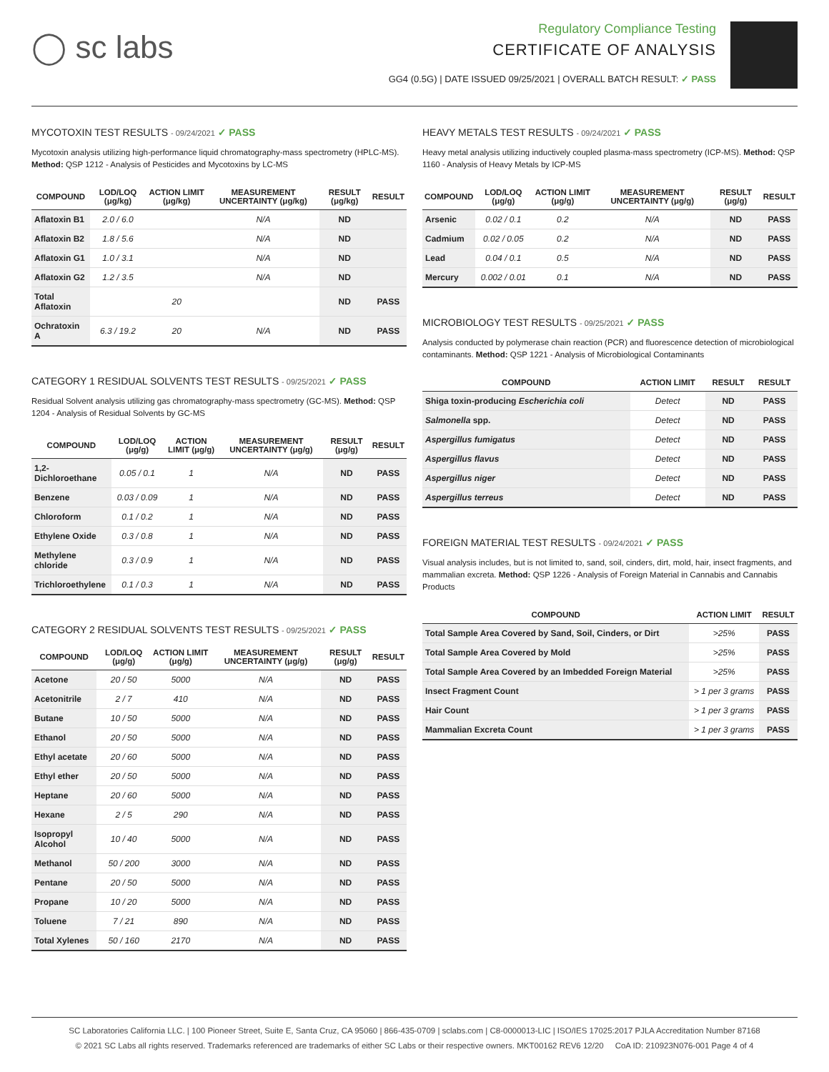◯ sc labs
Regulatory Compliance Testing
CERTIFICATE OF ANALYSIS
GG4 (0.5G) | DATE ISSUED 09/25/2021 | OVERALL BATCH RESULT: ✓ PASS
MYCOTOXIN TEST RESULTS - 09/24/2021 ✓ PASS
Mycotoxin analysis utilizing high-performance liquid chromatography-mass spectrometry (HPLC-MS). Method: QSP 1212 - Analysis of Pesticides and Mycotoxins by LC-MS
| COMPOUND | LOD/LOQ (μg/kg) | ACTION LIMIT (μg/kg) | MEASUREMENT UNCERTAINTY (μg/kg) | RESULT (μg/kg) | RESULT |
| --- | --- | --- | --- | --- | --- |
| Aflatoxin B1 | 2.0 / 6.0 | | N/A | ND | |
| Aflatoxin B2 | 1.8 / 5.6 | | N/A | ND | |
| Aflatoxin G1 | 1.0 / 3.1 | | N/A | ND | |
| Aflatoxin G2 | 1.2 / 3.5 | | N/A | ND | |
| Total Aflatoxin | | 20 | | ND | PASS |
| Ochratoxin A | 6.3 / 19.2 | 20 | N/A | ND | PASS |
CATEGORY 1 RESIDUAL SOLVENTS TEST RESULTS - 09/25/2021 ✓ PASS
Residual Solvent analysis utilizing gas chromatography-mass spectrometry (GC-MS). Method: QSP 1204 - Analysis of Residual Solvents by GC-MS
| COMPOUND | LOD/LOQ (μg/g) | ACTION LIMIT (μg/g) | MEASUREMENT UNCERTAINTY (μg/g) | RESULT (μg/g) | RESULT |
| --- | --- | --- | --- | --- | --- |
| 1,2-Dichloroethane | 0.05 / 0.1 | 1 | N/A | ND | PASS |
| Benzene | 0.03 / 0.09 | 1 | N/A | ND | PASS |
| Chloroform | 0.1 / 0.2 | 1 | N/A | ND | PASS |
| Ethylene Oxide | 0.3 / 0.8 | 1 | N/A | ND | PASS |
| Methylene chloride | 0.3 / 0.9 | 1 | N/A | ND | PASS |
| Trichloroethylene | 0.1 / 0.3 | 1 | N/A | ND | PASS |
CATEGORY 2 RESIDUAL SOLVENTS TEST RESULTS - 09/25/2021 ✓ PASS
| COMPOUND | LOD/LOQ (μg/g) | ACTION LIMIT (μg/g) | MEASUREMENT UNCERTAINTY (μg/g) | RESULT (μg/g) | RESULT |
| --- | --- | --- | --- | --- | --- |
| Acetone | 20 / 50 | 5000 | N/A | ND | PASS |
| Acetonitrile | 2 / 7 | 410 | N/A | ND | PASS |
| Butane | 10 / 50 | 5000 | N/A | ND | PASS |
| Ethanol | 20 / 50 | 5000 | N/A | ND | PASS |
| Ethyl acetate | 20 / 60 | 5000 | N/A | ND | PASS |
| Ethyl ether | 20 / 50 | 5000 | N/A | ND | PASS |
| Heptane | 20 / 60 | 5000 | N/A | ND | PASS |
| Hexane | 2 / 5 | 290 | N/A | ND | PASS |
| Isopropyl Alcohol | 10 / 40 | 5000 | N/A | ND | PASS |
| Methanol | 50 / 200 | 3000 | N/A | ND | PASS |
| Pentane | 20 / 50 | 5000 | N/A | ND | PASS |
| Propane | 10 / 20 | 5000 | N/A | ND | PASS |
| Toluene | 7 / 21 | 890 | N/A | ND | PASS |
| Total Xylenes | 50 / 160 | 2170 | N/A | ND | PASS |
HEAVY METALS TEST RESULTS - 09/24/2021 ✓ PASS
Heavy metal analysis utilizing inductively coupled plasma-mass spectrometry (ICP-MS). Method: QSP 1160 - Analysis of Heavy Metals by ICP-MS
| COMPOUND | LOD/LOQ (μg/g) | ACTION LIMIT (μg/g) | MEASUREMENT UNCERTAINTY (μg/g) | RESULT (μg/g) | RESULT |
| --- | --- | --- | --- | --- | --- |
| Arsenic | 0.02 / 0.1 | 0.2 | N/A | ND | PASS |
| Cadmium | 0.02 / 0.05 | 0.2 | N/A | ND | PASS |
| Lead | 0.04 / 0.1 | 0.5 | N/A | ND | PASS |
| Mercury | 0.002 / 0.01 | 0.1 | N/A | ND | PASS |
MICROBIOLOGY TEST RESULTS - 09/25/2021 ✓ PASS
Analysis conducted by polymerase chain reaction (PCR) and fluorescence detection of microbiological contaminants. Method: QSP 1221 - Analysis of Microbiological Contaminants
| COMPOUND | ACTION LIMIT | RESULT | RESULT |
| --- | --- | --- | --- |
| Shiga toxin-producing Escherichia coli | Detect | ND | PASS |
| Salmonella spp. | Detect | ND | PASS |
| Aspergillus fumigatus | Detect | ND | PASS |
| Aspergillus flavus | Detect | ND | PASS |
| Aspergillus niger | Detect | ND | PASS |
| Aspergillus terreus | Detect | ND | PASS |
FOREIGN MATERIAL TEST RESULTS - 09/24/2021 ✓ PASS
Visual analysis includes, but is not limited to, sand, soil, cinders, dirt, mold, hair, insect fragments, and mammalian excreta. Method: QSP 1226 - Analysis of Foreign Material in Cannabis and Cannabis Products
| COMPOUND | ACTION LIMIT | RESULT |
| --- | --- | --- |
| Total Sample Area Covered by Sand, Soil, Cinders, or Dirt | >25% | PASS |
| Total Sample Area Covered by Mold | >25% | PASS |
| Total Sample Area Covered by an Imbedded Foreign Material | >25% | PASS |
| Insect Fragment Count | > 1 per 3 grams | PASS |
| Hair Count | > 1 per 3 grams | PASS |
| Mammalian Excreta Count | > 1 per 3 grams | PASS |
SC Laboratories California LLC. | 100 Pioneer Street, Suite E, Santa Cruz, CA 95060 | 866-435-0709 | sclabs.com | C8-0000013-LIC | ISO/IES 17025:2017 PJLA Accreditation Number 87168
© 2021 SC Labs all rights reserved. Trademarks referenced are trademarks of either SC Labs or their respective owners. MKT00162 REV6 12/20 CoA ID: 210923N076-001 Page 4 of 4